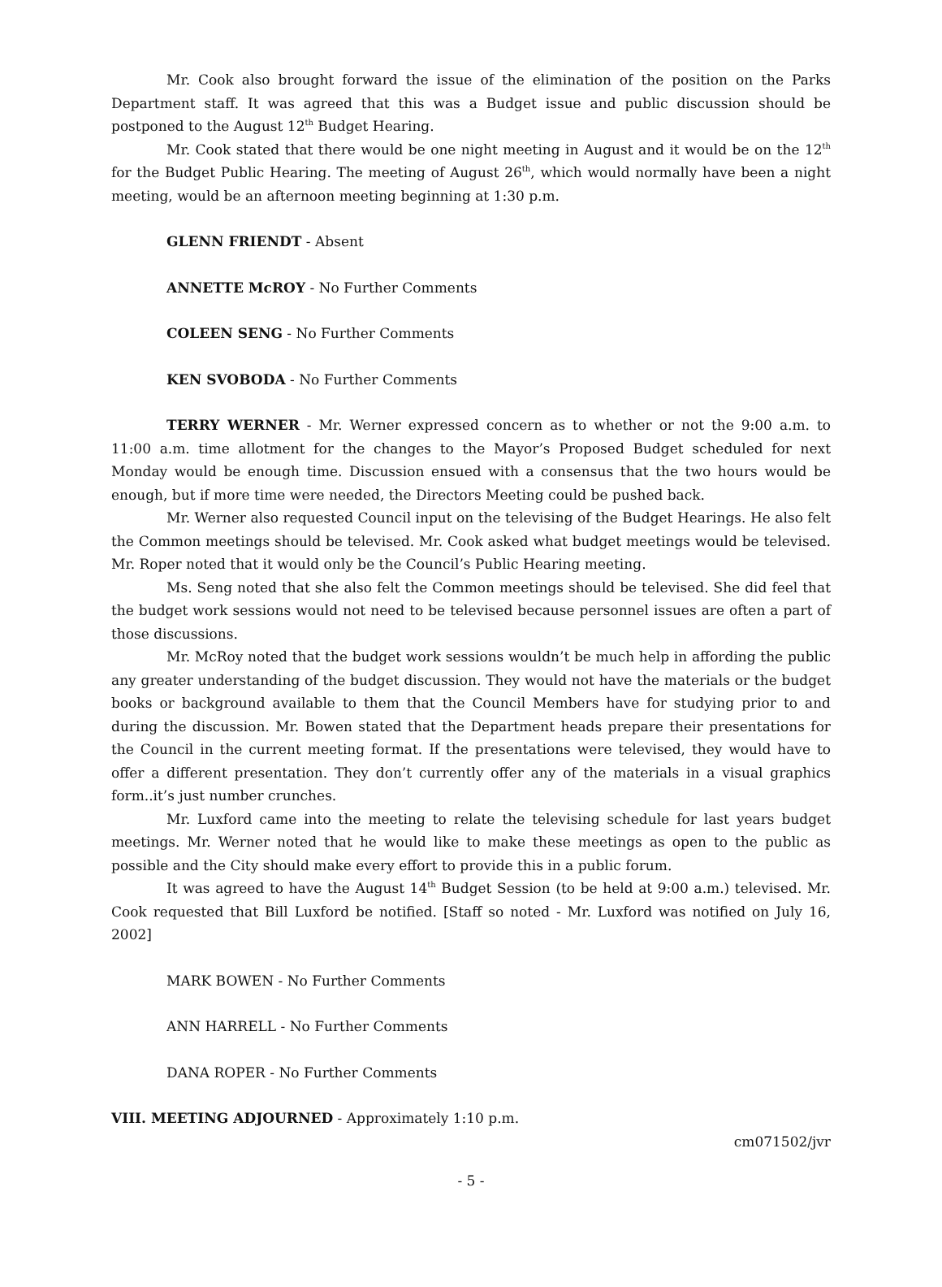Mr. Cook also brought forward the issue of the elimination of the position on the Parks Department staff. It was agreed that this was a Budget issue and public discussion should be postponed to the August 12<sup>th</sup> Budget Hearing.
Mr. Cook stated that there would be one night meeting in August and it would be on the 12<sup>th</sup> for the Budget Public Hearing. The meeting of August 26<sup>th</sup>, which would normally have been a night meeting, would be an afternoon meeting beginning at 1:30 p.m.
GLENN FRIENDT - Absent
ANNETTE McROY - No Further Comments
COLEEN SENG - No Further Comments
KEN SVOBODA - No Further Comments
TERRY WERNER - Mr. Werner expressed concern as to whether or not the 9:00 a.m. to 11:00 a.m. time allotment for the changes to the Mayor’s Proposed Budget scheduled for next Monday would be enough time. Discussion ensued with a consensus that the two hours would be enough, but if more time were needed, the Directors Meeting could be pushed back.
Mr. Werner also requested Council input on the televising of the Budget Hearings. He also felt the Common meetings should be televised. Mr. Cook asked what budget meetings would be televised. Mr. Roper noted that it would only be the Council’s Public Hearing meeting.
Ms. Seng noted that she also felt the Common meetings should be televised. She did feel that the budget work sessions would not need to be televised because personnel issues are often a part of those discussions.
Mr. McRoy noted that the budget work sessions wouldn’t be much help in affording the public any greater understanding of the budget discussion. They would not have the materials or the budget books or background available to them that the Council Members have for studying prior to and during the discussion. Mr. Bowen stated that the Department heads prepare their presentations for the Council in the current meeting format. If the presentations were televised, they would have to offer a different presentation. They don’t currently offer any of the materials in a visual graphics form..it’s just number crunches.
Mr. Luxford came into the meeting to relate the televising schedule for last years budget meetings. Mr. Werner noted that he would like to make these meetings as open to the public as possible and the City should make every effort to provide this in a public forum.
It was agreed to have the August 14<sup>th</sup> Budget Session (to be held at 9:00 a.m.) televised. Mr. Cook requested that Bill Luxford be notified. [Staff so noted - Mr. Luxford was notified on July 16, 2002]
MARK BOWEN - No Further Comments
ANN HARRELL - No Further Comments
DANA ROPER - No Further Comments
VIII. MEETING ADJOURNED - Approximately 1:10 p.m.
cm071502/jvr
- 5 -